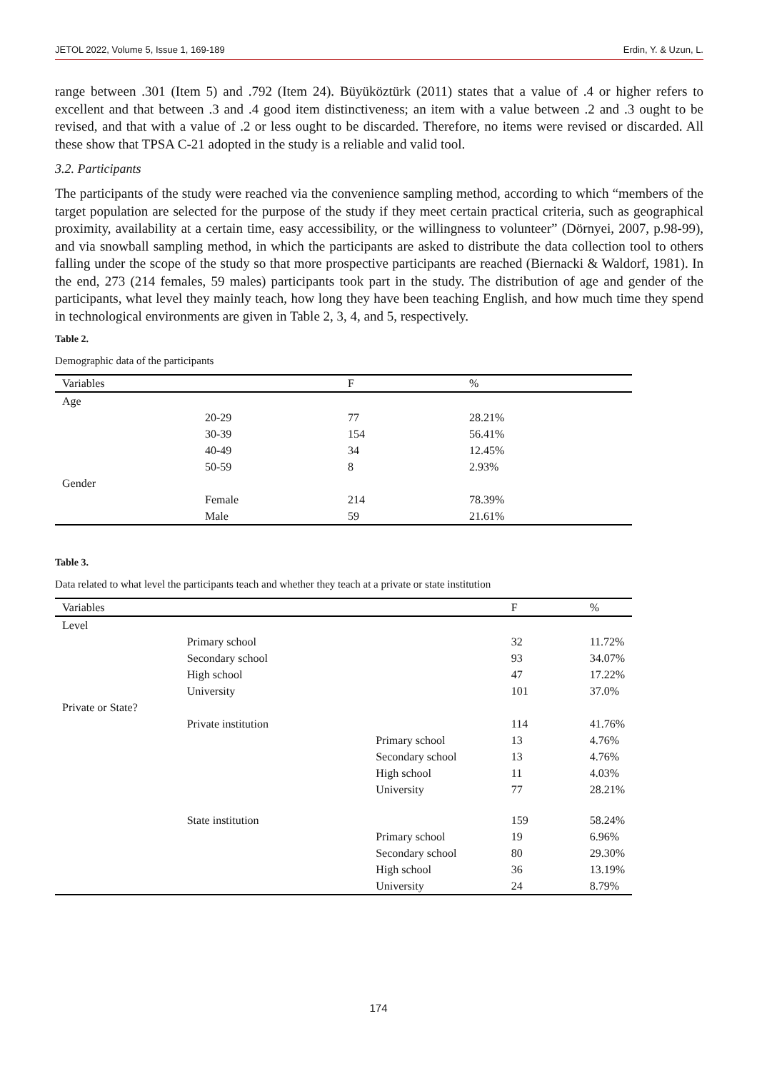JETOL 2022, Volume 5, Issue 1, 169-189 Erdin, Y. & Uzun, L.
range between .301 (Item 5) and .792 (Item 24). Büyüköztürk (2011) states that a value of .4 or higher refers to excellent and that between .3 and .4 good item distinctiveness; an item with a value between .2 and .3 ought to be revised, and that with a value of .2 or less ought to be discarded. Therefore, no items were revised or discarded. All these show that TPSA C-21 adopted in the study is a reliable and valid tool.
3.2. Participants
The participants of the study were reached via the convenience sampling method, according to which “members of the target population are selected for the purpose of the study if they meet certain practical criteria, such as geographical proximity, availability at a certain time, easy accessibility, or the willingness to volunteer” (Dörnyei, 2007, p.98-99), and via snowball sampling method, in which the participants are asked to distribute the data collection tool to others falling under the scope of the study so that more prospective participants are reached (Biernacki & Waldorf, 1981). In the end, 273 (214 females, 59 males) participants took part in the study. The distribution of age and gender of the participants, what level they mainly teach, how long they have been teaching English, and how much time they spend in technological environments are given in Table 2, 3, 4, and 5, respectively.
Table 2.
Demographic data of the participants
| Variables | | F | % |
| --- | --- | --- | --- |
| Age | | | |
| | 20-29 | 77 | 28.21% |
| | 30-39 | 154 | 56.41% |
| | 40-49 | 34 | 12.45% |
| | 50-59 | 8 | 2.93% |
| Gender | | | |
| | Female | 214 | 78.39% |
| | Male | 59 | 21.61% |
Table 3.
Data related to what level the participants teach and whether they teach at a private or state institution
| Variables | | | F | % |
| --- | --- | --- | --- | --- |
| Level | | | | |
| | Primary school | | 32 | 11.72% |
| | Secondary school | | 93 | 34.07% |
| | High school | | 47 | 17.22% |
| | University | | 101 | 37.0% |
| Private or State? | | | | |
| | Private institution | | 114 | 41.76% |
| | | Primary school | 13 | 4.76% |
| | | Secondary school | 13 | 4.76% |
| | | High school | 11 | 4.03% |
| | | University | 77 | 28.21% |
| | State institution | | 159 | 58.24% |
| | | Primary school | 19 | 6.96% |
| | | Secondary school | 80 | 29.30% |
| | | High school | 36 | 13.19% |
| | | University | 24 | 8.79% |
174